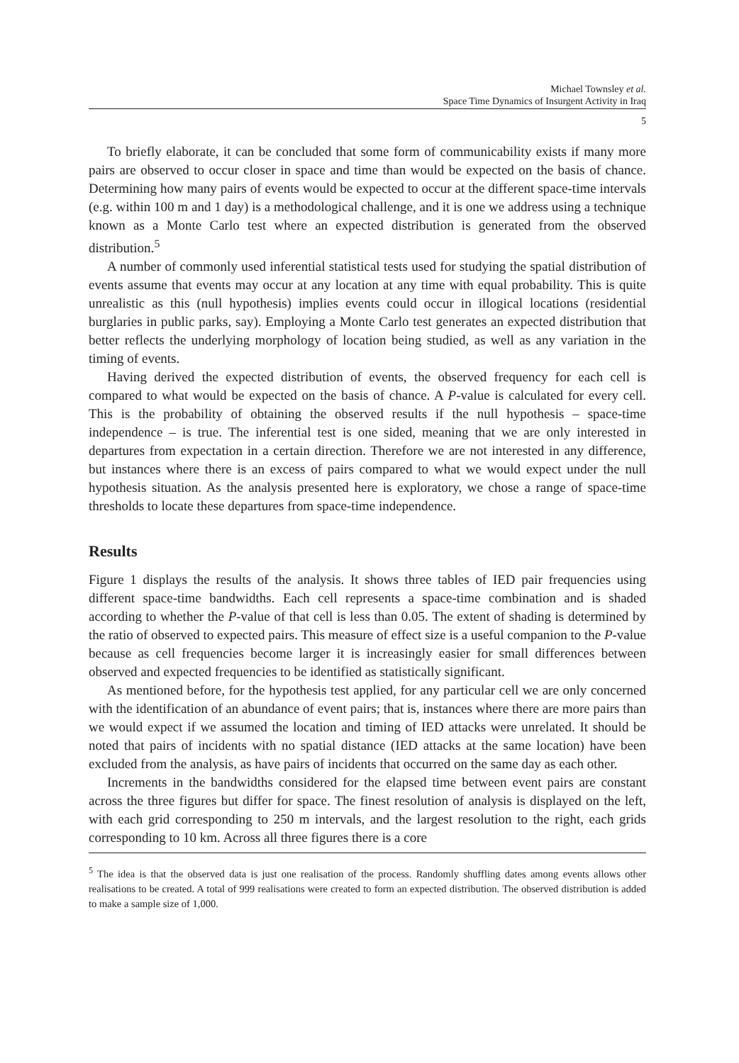Michael Townsley et al.
Space Time Dynamics of Insurgent Activity in Iraq
5
To briefly elaborate, it can be concluded that some form of communicability exists if many more pairs are observed to occur closer in space and time than would be expected on the basis of chance. Determining how many pairs of events would be expected to occur at the different space-time intervals (e.g. within 100 m and 1 day) is a methodological challenge, and it is one we address using a technique known as a Monte Carlo test where an expected distribution is generated from the observed distribution.<sup>5</sup>
A number of commonly used inferential statistical tests used for studying the spatial distribution of events assume that events may occur at any location at any time with equal probability. This is quite unrealistic as this (null hypothesis) implies events could occur in illogical locations (residential burglaries in public parks, say). Employing a Monte Carlo test generates an expected distribution that better reflects the underlying morphology of location being studied, as well as any variation in the timing of events.
Having derived the expected distribution of events, the observed frequency for each cell is compared to what would be expected on the basis of chance. A P-value is calculated for every cell. This is the probability of obtaining the observed results if the null hypothesis – space-time independence – is true. The inferential test is one sided, meaning that we are only interested in departures from expectation in a certain direction. Therefore we are not interested in any difference, but instances where there is an excess of pairs compared to what we would expect under the null hypothesis situation. As the analysis presented here is exploratory, we chose a range of space-time thresholds to locate these departures from space-time independence.
Results
Figure 1 displays the results of the analysis. It shows three tables of IED pair frequencies using different space-time bandwidths. Each cell represents a space-time combination and is shaded according to whether the P-value of that cell is less than 0.05. The extent of shading is determined by the ratio of observed to expected pairs. This measure of effect size is a useful companion to the P-value because as cell frequencies become larger it is increasingly easier for small differences between observed and expected frequencies to be identified as statistically significant.
As mentioned before, for the hypothesis test applied, for any particular cell we are only concerned with the identification of an abundance of event pairs; that is, instances where there are more pairs than we would expect if we assumed the location and timing of IED attacks were unrelated. It should be noted that pairs of incidents with no spatial distance (IED attacks at the same location) have been excluded from the analysis, as have pairs of incidents that occurred on the same day as each other.
Increments in the bandwidths considered for the elapsed time between event pairs are constant across the three figures but differ for space. The finest resolution of analysis is displayed on the left, with each grid corresponding to 250 m intervals, and the largest resolution to the right, each grids corresponding to 10 km. Across all three figures there is a core
<sup>5</sup> The idea is that the observed data is just one realisation of the process. Randomly shuffling dates among events allows other realisations to be created. A total of 999 realisations were created to form an expected distribution. The observed distribution is added to make a sample size of 1,000.